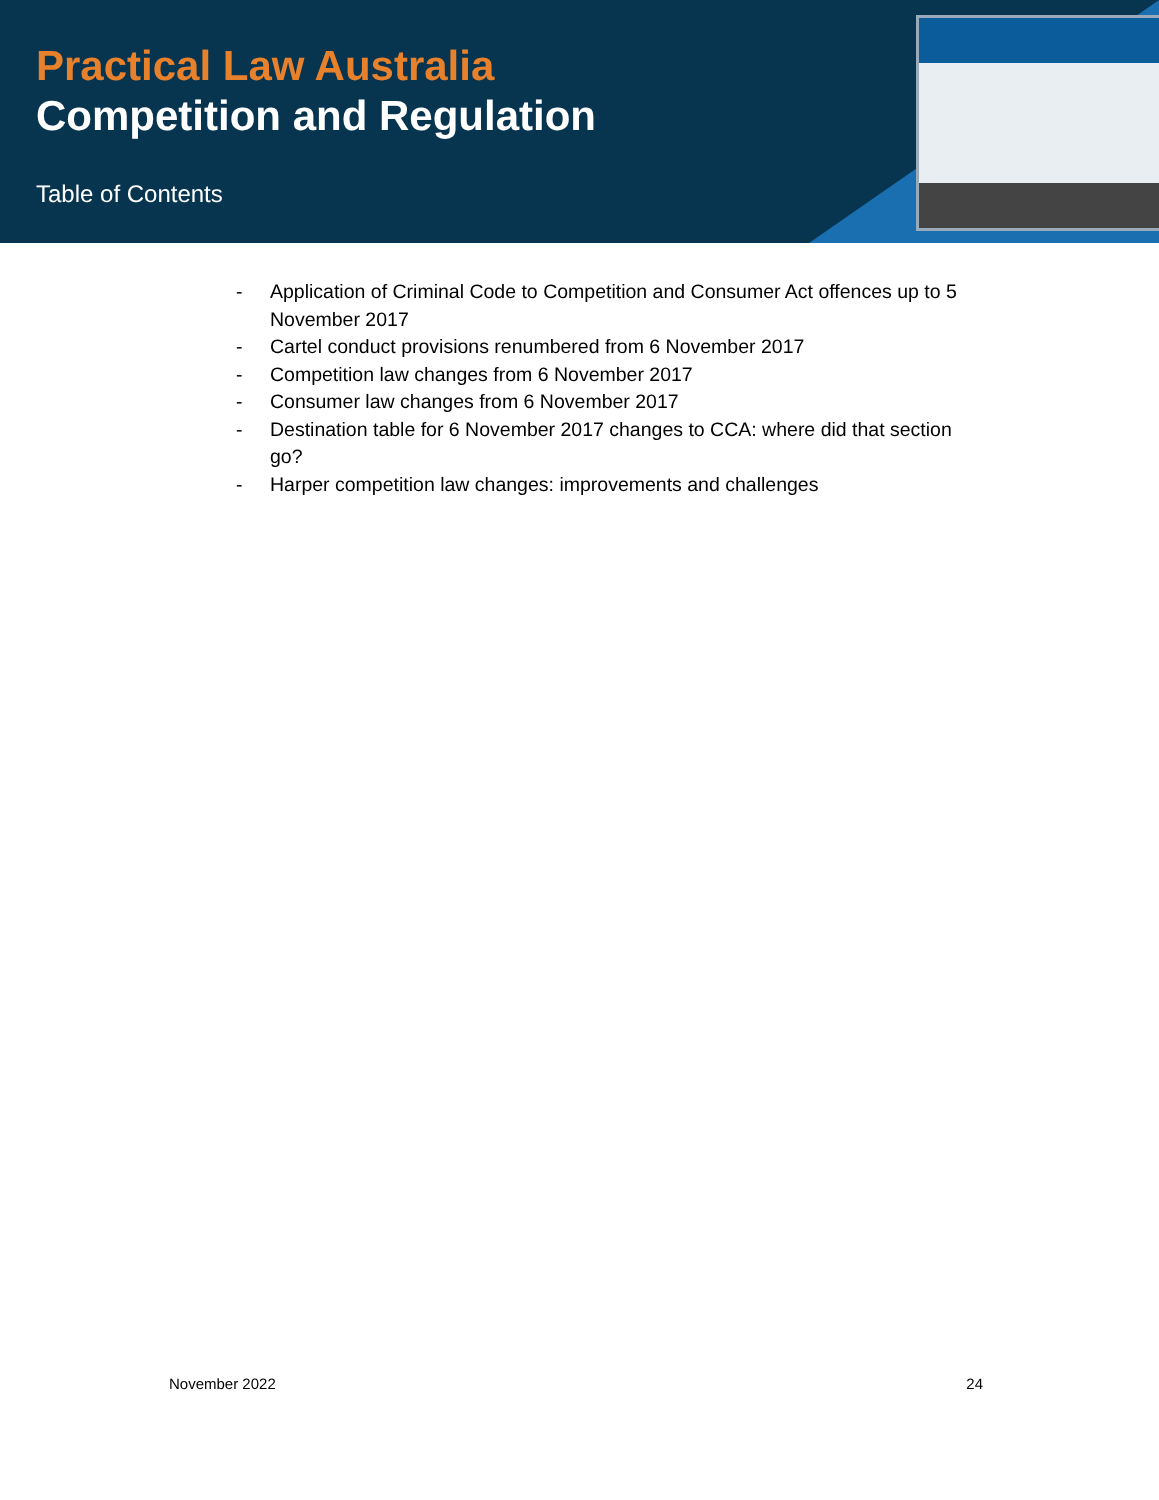Practical Law Australia
Competition and Regulation
Table of Contents
- Application of Criminal Code to Competition and Consumer Act offences up to 5 November 2017
- Cartel conduct provisions renumbered from 6 November 2017
- Competition law changes from 6 November 2017
- Consumer law changes from 6 November 2017
- Destination table for 6 November 2017 changes to CCA: where did that section go?
- Harper competition law changes: improvements and challenges
November 2022 24